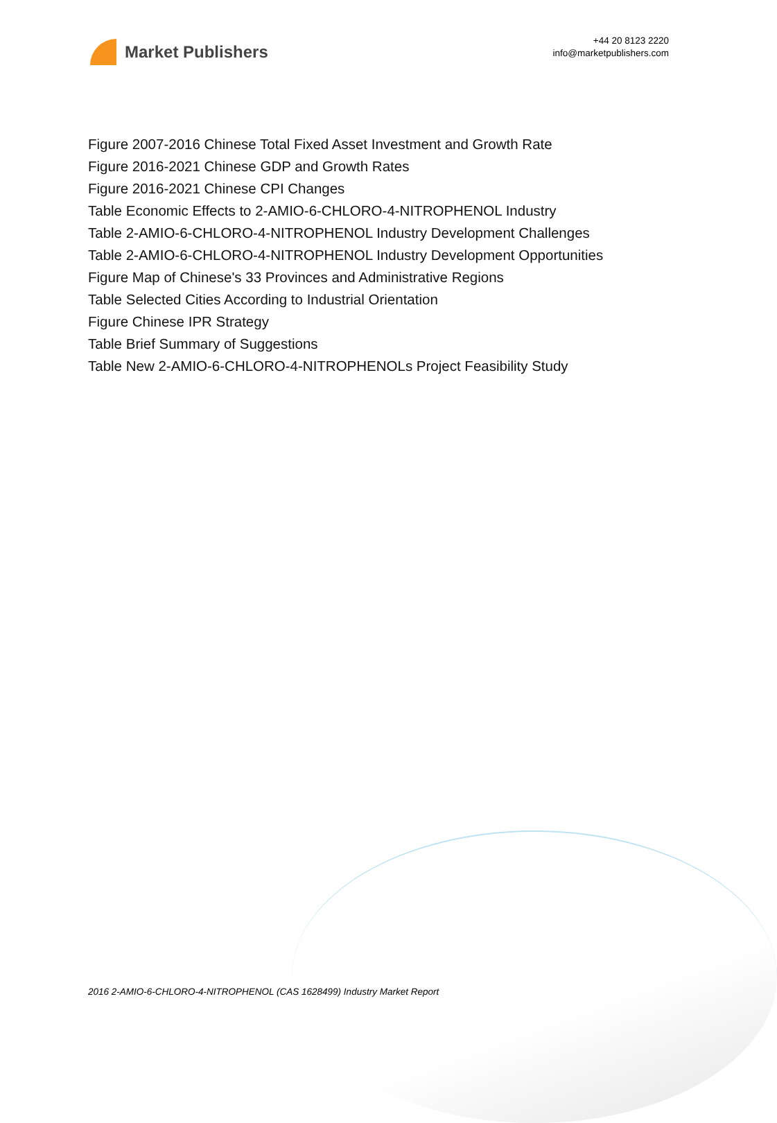Market Publishers
+44 20 8123 2220
info@marketpublishers.com
Figure 2007-2016 Chinese Total Fixed Asset Investment and Growth Rate
Figure 2016-2021 Chinese GDP and Growth Rates
Figure 2016-2021 Chinese CPI Changes
Table Economic Effects to 2-AMIO-6-CHLORO-4-NITROPHENOL Industry
Table 2-AMIO-6-CHLORO-4-NITROPHENOL Industry Development Challenges
Table 2-AMIO-6-CHLORO-4-NITROPHENOL Industry Development Opportunities
Figure Map of Chinese's 33 Provinces and Administrative Regions
Table Selected Cities According to Industrial Orientation
Figure Chinese IPR Strategy
Table Brief Summary of Suggestions
Table New 2-AMIO-6-CHLORO-4-NITROPHENOLs Project Feasibility Study
2016 2-AMIO-6-CHLORO-4-NITROPHENOL (CAS 1628499) Industry Market Report